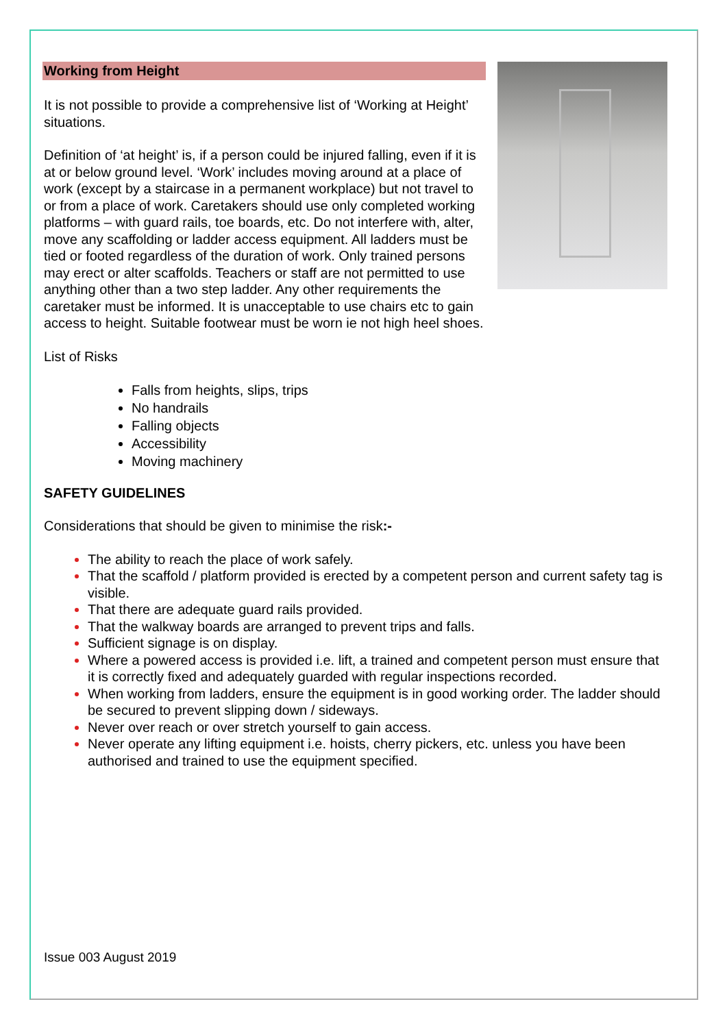Working from Height
It is not possible to provide a comprehensive list of ‘Working at Height’ situations.
Definition of ‘at height’ is, if a person could be injured falling, even if it is at or below ground level. ‘Work’ includes moving around at a place of work (except by a staircase in a permanent workplace) but not travel to or from a place of work. Caretakers should use only completed working platforms – with guard rails, toe boards, etc. Do not interfere with, alter, move any scaffolding or ladder access equipment. All ladders must be tied or footed regardless of the duration of work. Only trained persons may erect or alter scaffolds. Teachers or staff are not permitted to use anything other than a two step ladder. Any other requirements the caretaker must be informed. It is unacceptable to use chairs etc to gain access to height. Suitable footwear must be worn ie not high heel shoes.
List of Risks
Falls from heights, slips, trips
No handrails
Falling objects
Accessibility
Moving machinery
SAFETY GUIDELINES
Considerations that should be given to minimise the risk:-
The ability to reach the place of work safely.
That the scaffold / platform provided is erected by a competent person and current safety tag is visible.
That there are adequate guard rails provided.
That the walkway boards are arranged to prevent trips and falls.
Sufficient signage is on display.
Where a powered access is provided i.e. lift, a trained and competent person must ensure that it is correctly fixed and adequately guarded with regular inspections recorded.
When working from ladders, ensure the equipment is in good working order. The ladder should be secured to prevent slipping down / sideways.
Never over reach or over stretch yourself to gain access.
Never operate any lifting equipment i.e. hoists, cherry pickers, etc. unless you have been authorised and trained to use the equipment specified.
Issue 003 August 2019